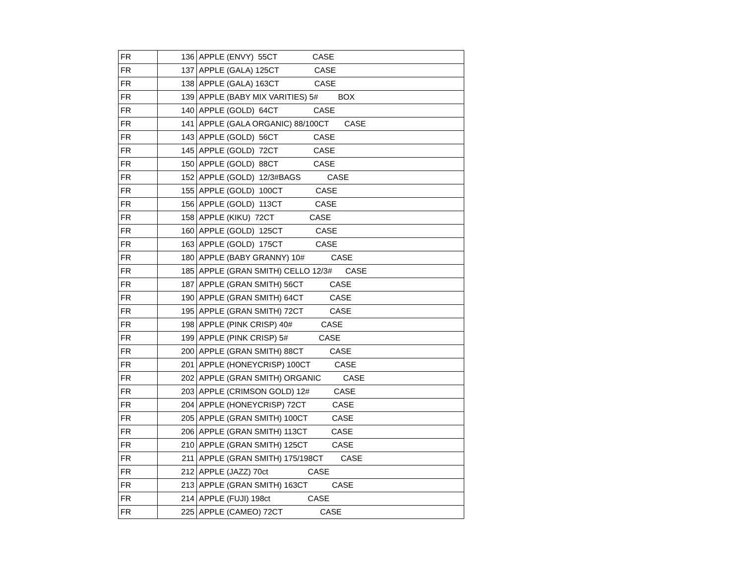| FR | 136 | APPLE (ENVY) 55CT CASE |
| FR | 137 | APPLE (GALA) 125CT CASE |
| FR | 138 | APPLE (GALA) 163CT CASE |
| FR | 139 | APPLE (BABY MIX VARITIES) 5# BOX |
| FR | 140 | APPLE (GOLD) 64CT CASE |
| FR | 141 | APPLE (GALA ORGANIC) 88/100CT CASE |
| FR | 143 | APPLE (GOLD) 56CT CASE |
| FR | 145 | APPLE (GOLD) 72CT CASE |
| FR | 150 | APPLE (GOLD) 88CT CASE |
| FR | 152 | APPLE (GOLD) 12/3#BAGS CASE |
| FR | 155 | APPLE (GOLD) 100CT CASE |
| FR | 156 | APPLE (GOLD) 113CT CASE |
| FR | 158 | APPLE (KIKU) 72CT CASE |
| FR | 160 | APPLE (GOLD) 125CT CASE |
| FR | 163 | APPLE (GOLD) 175CT CASE |
| FR | 180 | APPLE (BABY GRANNY) 10# CASE |
| FR | 185 | APPLE (GRAN SMITH) CELLO 12/3# CASE |
| FR | 187 | APPLE (GRAN SMITH) 56CT CASE |
| FR | 190 | APPLE (GRAN SMITH) 64CT CASE |
| FR | 195 | APPLE (GRAN SMITH) 72CT CASE |
| FR | 198 | APPLE (PINK CRISP) 40# CASE |
| FR | 199 | APPLE (PINK CRISP) 5# CASE |
| FR | 200 | APPLE (GRAN SMITH) 88CT CASE |
| FR | 201 | APPLE (HONEYCRISP) 100CT CASE |
| FR | 202 | APPLE (GRAN SMITH) ORGANIC CASE |
| FR | 203 | APPLE (CRIMSON GOLD) 12# CASE |
| FR | 204 | APPLE (HONEYCRISP) 72CT CASE |
| FR | 205 | APPLE (GRAN SMITH) 100CT CASE |
| FR | 206 | APPLE (GRAN SMITH) 113CT CASE |
| FR | 210 | APPLE (GRAN SMITH) 125CT CASE |
| FR | 211 | APPLE (GRAN SMITH) 175/198CT CASE |
| FR | 212 | APPLE (JAZZ) 70ct CASE |
| FR | 213 | APPLE (GRAN SMITH) 163CT CASE |
| FR | 214 | APPLE (FUJI) 198ct CASE |
| FR | 225 | APPLE (CAMEO) 72CT CASE |